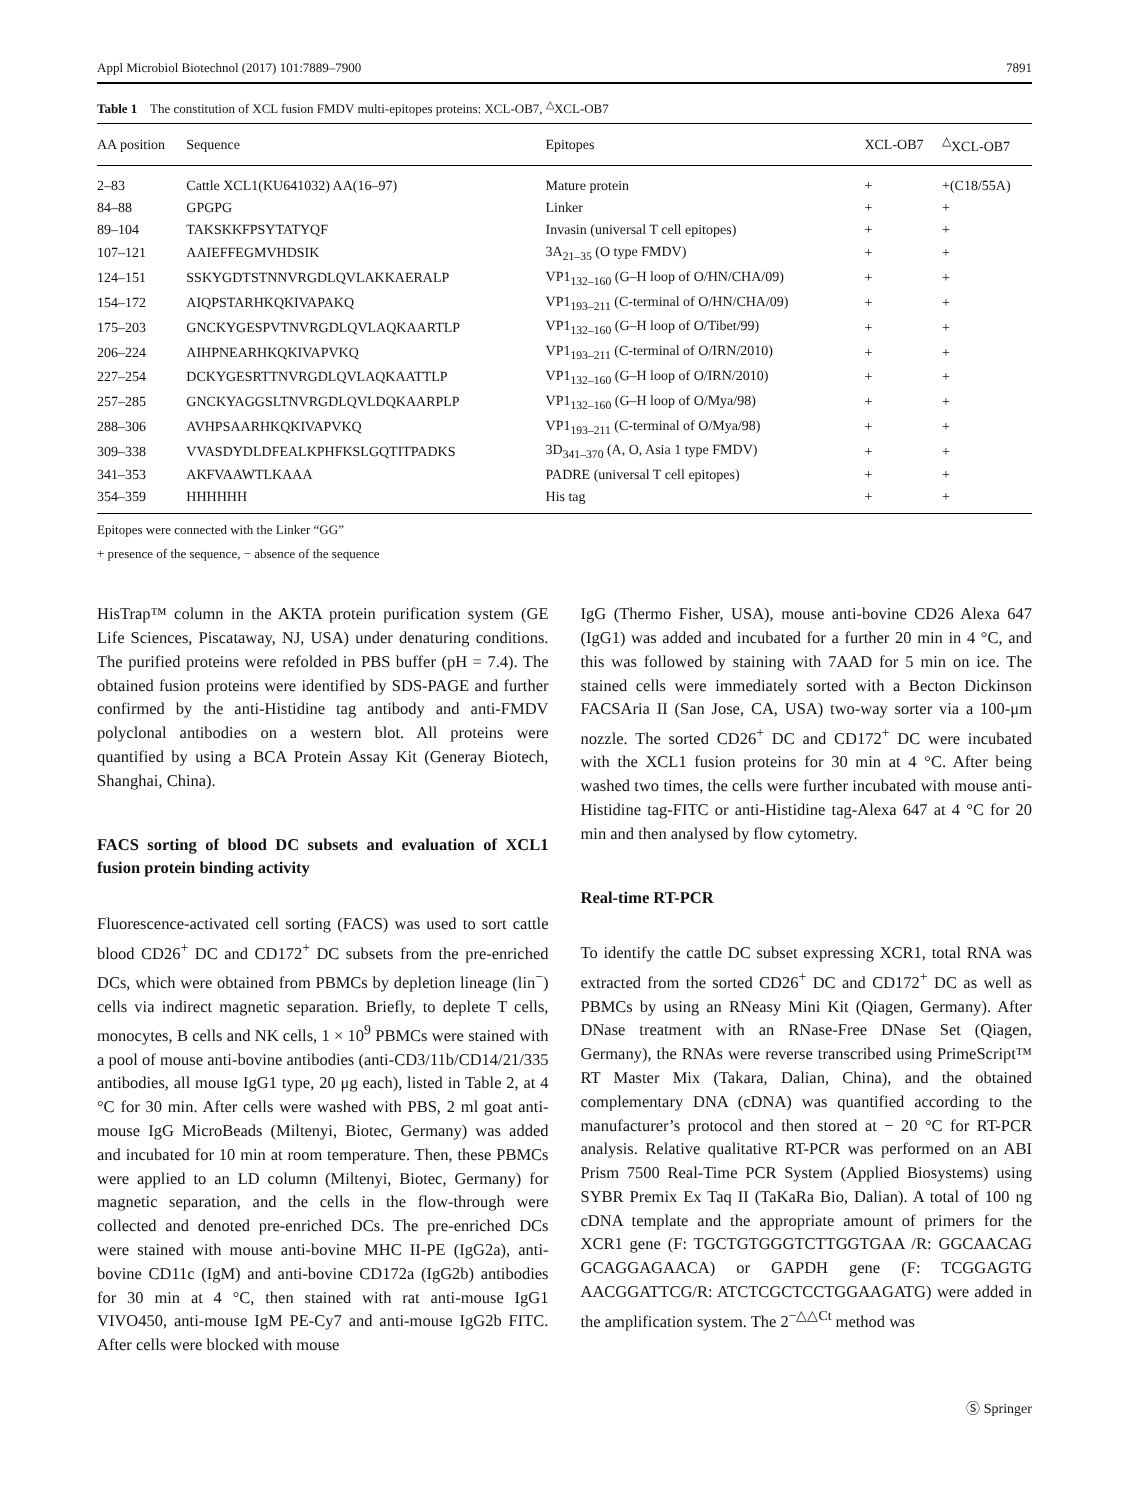Appl Microbiol Biotechnol (2017) 101:7889–7900 7891
Table 1 The constitution of XCL fusion FMDV multi-epitopes proteins: XCL-OB7, <sup>△</sup>XCL-OB7
| AA position | Sequence | Epitopes | XCL-OB7 | <sup>△</sup>XCL-OB7 |
| --- | --- | --- | --- | --- |
| 2–83 | Cattle XCL1(KU641032) AA(16–97) | Mature protein | + | +(C18/55A) |
| 84–88 | GPGPG | Linker | + | + |
| 89–104 | TAKSKKFPSYTATYQF | Invasin (universal T cell epitopes) | + | + |
| 107–121 | AAIEFFEGMVHDSIK | 3A<sub>21–35</sub> (O type FMDV) | + | + |
| 124–151 | SSKYGDTSTNNVRGDLQVLAKKAERALP | VP1<sub>132–160</sub> (G–H loop of O/HN/CHA/09) | + | + |
| 154–172 | AIQPSTARHKQKIVAPAKQ | VP1<sub>193–211</sub> (C-terminal of O/HN/CHA/09) | + | + |
| 175–203 | GNCKYGESPVTNVRGDLQVLAQKAARTLP | VP1<sub>132–160</sub> (G–H loop of O/Tibet/99) | + | + |
| 206–224 | AIHPNEARHKQKIVAPVKQ | VP1<sub>193–211</sub> (C-terminal of O/IRN/2010) | + | + |
| 227–254 | DCKYGESRTTNVRGDLQVLAQKAATTLP | VP1<sub>132–160</sub> (G–H loop of O/IRN/2010) | + | + |
| 257–285 | GNCKYAGGSLTNVRGDLQVLDQKAARPLP | VP1<sub>132–160</sub> (G–H loop of O/Mya/98) | + | + |
| 288–306 | AVHPSAARHKQKIVAPVKQ | VP1<sub>193–211</sub> (C-terminal of O/Mya/98) | + | + |
| 309–338 | VVASDYDLDFEALKPHFKSLGQTITPADKS | 3D<sub>341–370</sub> (A, O, Asia 1 type FMDV) | + | + |
| 341–353 | AKFVAAWTLKAAA | PADRE (universal T cell epitopes) | + | + |
| 354–359 | HHHHHH | His tag | + | + |
Epitopes were connected with the Linker “GG”
+ presence of the sequence, − absence of the sequence
HisTrap™ column in the AKTA protein purification system (GE Life Sciences, Piscataway, NJ, USA) under denaturing conditions. The purified proteins were refolded in PBS buffer (pH = 7.4). The obtained fusion proteins were identified by SDS-PAGE and further confirmed by the anti-Histidine tag antibody and anti-FMDV polyclonal antibodies on a western blot. All proteins were quantified by using a BCA Protein Assay Kit (Generay Biotech, Shanghai, China).
FACS sorting of blood DC subsets and evaluation of XCL1 fusion protein binding activity
Fluorescence-activated cell sorting (FACS) was used to sort cattle blood CD26<sup>+</sup> DC and CD172<sup>+</sup> DC subsets from the pre-enriched DCs, which were obtained from PBMCs by depletion lineage (lin<sup>−</sup>) cells via indirect magnetic separation. Briefly, to deplete T cells, monocytes, B cells and NK cells, 1 × 10<sup>9</sup> PBMCs were stained with a pool of mouse anti-bovine antibodies (anti-CD3/11b/CD14/21/335 antibodies, all mouse IgG1 type, 20 μg each), listed in Table 2, at 4 °C for 30 min. After cells were washed with PBS, 2 ml goat anti-mouse IgG MicroBeads (Miltenyi, Biotec, Germany) was added and incubated for 10 min at room temperature. Then, these PBMCs were applied to an LD column (Miltenyi, Biotec, Germany) for magnetic separation, and the cells in the flow-through were collected and denoted pre-enriched DCs. The pre-enriched DCs were stained with mouse anti-bovine MHC II-PE (IgG2a), anti-bovine CD11c (IgM) and anti-bovine CD172a (IgG2b) antibodies for 30 min at 4 °C, then stained with rat anti-mouse IgG1 VIVO450, anti-mouse IgM PE-Cy7 and anti-mouse IgG2b FITC. After cells were blocked with mouse
IgG (Thermo Fisher, USA), mouse anti-bovine CD26 Alexa 647 (IgG1) was added and incubated for a further 20 min in 4 °C, and this was followed by staining with 7AAD for 5 min on ice. The stained cells were immediately sorted with a Becton Dickinson FACSAria II (San Jose, CA, USA) two-way sorter via a 100-μm nozzle. The sorted CD26<sup>+</sup> DC and CD172<sup>+</sup> DC were incubated with the XCL1 fusion proteins for 30 min at 4 °C. After being washed two times, the cells were further incubated with mouse anti-Histidine tag-FITC or anti-Histidine tag-Alexa 647 at 4 °C for 20 min and then analysed by flow cytometry.
Real-time RT-PCR
To identify the cattle DC subset expressing XCR1, total RNA was extracted from the sorted CD26<sup>+</sup> DC and CD172<sup>+</sup> DC as well as PBMCs by using an RNeasy Mini Kit (Qiagen, Germany). After DNase treatment with an RNase-Free DNase Set (Qiagen, Germany), the RNAs were reverse transcribed using PrimeScript™ RT Master Mix (Takara, Dalian, China), and the obtained complementary DNA (cDNA) was quantified according to the manufacturer’s protocol and then stored at − 20 °C for RT-PCR analysis. Relative qualitative RT-PCR was performed on an ABI Prism 7500 Real-Time PCR System (Applied Biosystems) using SYBR Premix Ex Taq II (TaKaRa Bio, Dalian). A total of 100 ng cDNA template and the appropriate amount of primers for the XCR1 gene (F: TGCTGTGGGTCTTGGTGAA /R: GGCAACAG GCAGGAGAACA) or GAPDH gene (F: TCGGAGTG AACGGATTCG/R: ATCTCGCTCCTGGAAGATG) were added in the amplification system. The 2<sup>−△△Ct</sup> method was
Ⓢ Springer